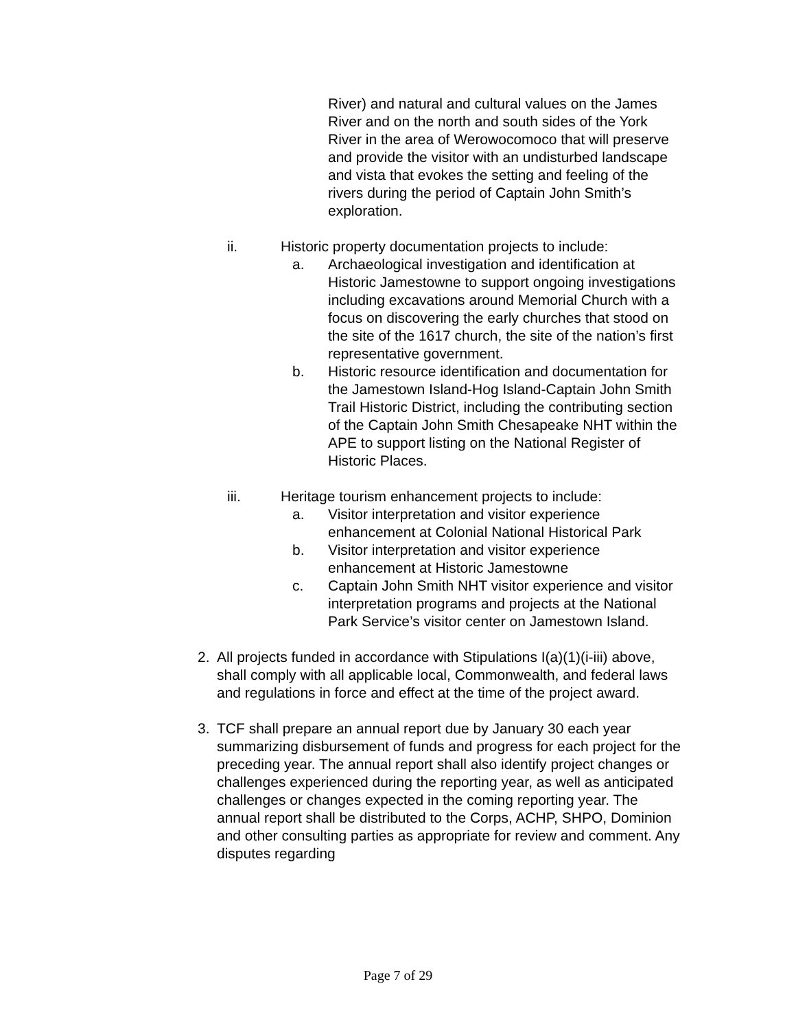River) and natural and cultural values on the James River and on the north and south sides of the York River in the area of Werowocomoco that will preserve and provide the visitor with an undisturbed landscape and vista that evokes the setting and feeling of the rivers during the period of Captain John Smith’s exploration.
ii. Historic property documentation projects to include:
a. Archaeological investigation and identification at Historic Jamestowne to support ongoing investigations including excavations around Memorial Church with a focus on discovering the early churches that stood on the site of the 1617 church, the site of the nation’s first representative government.
b. Historic resource identification and documentation for the Jamestown Island-Hog Island-Captain John Smith Trail Historic District, including the contributing section of the Captain John Smith Chesapeake NHT within the APE to support listing on the National Register of Historic Places.
iii. Heritage tourism enhancement projects to include:
a. Visitor interpretation and visitor experience enhancement at Colonial National Historical Park
b. Visitor interpretation and visitor experience enhancement at Historic Jamestowne
c. Captain John Smith NHT visitor experience and visitor interpretation programs and projects at the National Park Service’s visitor center on Jamestown Island.
2. All projects funded in accordance with Stipulations I(a)(1)(i-iii) above, shall comply with all applicable local, Commonwealth, and federal laws and regulations in force and effect at the time of the project award.
3. TCF shall prepare an annual report due by January 30 each year summarizing disbursement of funds and progress for each project for the preceding year. The annual report shall also identify project changes or challenges experienced during the reporting year, as well as anticipated challenges or changes expected in the coming reporting year. The annual report shall be distributed to the Corps, ACHP, SHPO, Dominion and other consulting parties as appropriate for review and comment. Any disputes regarding
Page 7 of 29